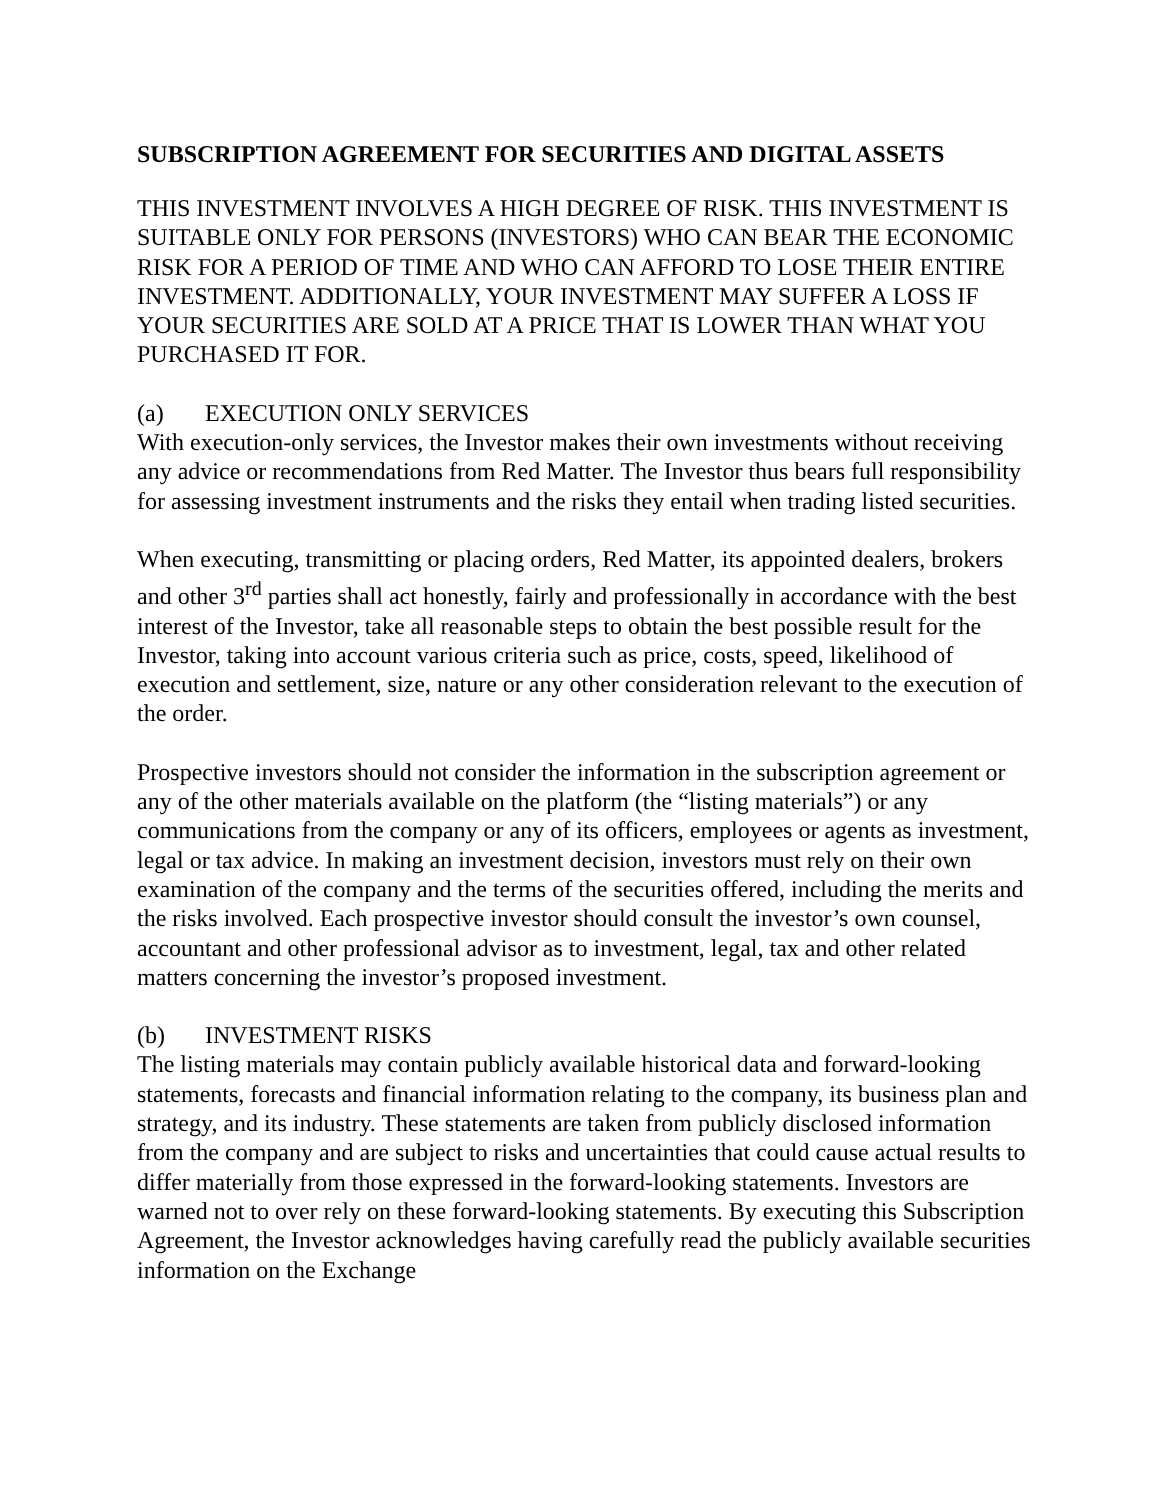SUBSCRIPTION AGREEMENT FOR SECURITIES AND DIGITAL ASSETS
THIS INVESTMENT INVOLVES A HIGH DEGREE OF RISK. THIS INVESTMENT IS SUITABLE ONLY FOR PERSONS (INVESTORS) WHO CAN BEAR THE ECONOMIC RISK FOR A PERIOD OF TIME AND WHO CAN AFFORD TO LOSE THEIR ENTIRE INVESTMENT. ADDITIONALLY, YOUR INVESTMENT MAY SUFFER A LOSS IF YOUR SECURITIES ARE SOLD AT A PRICE THAT IS LOWER THAN WHAT YOU PURCHASED IT FOR.
(a) EXECUTION ONLY SERVICES
With execution-only services, the Investor makes their own investments without receiving any advice or recommendations from Red Matter. The Investor thus bears full responsibility for assessing investment instruments and the risks they entail when trading listed securities.
When executing, transmitting or placing orders, Red Matter, its appointed dealers, brokers and other 3<sup>rd</sup> parties shall act honestly, fairly and professionally in accordance with the best interest of the Investor, take all reasonable steps to obtain the best possible result for the Investor, taking into account various criteria such as price, costs, speed, likelihood of execution and settlement, size, nature or any other consideration relevant to the execution of the order.
Prospective investors should not consider the information in the subscription agreement or any of the other materials available on the platform (the “listing materials”) or any communications from the company or any of its officers, employees or agents as investment, legal or tax advice. In making an investment decision, investors must rely on their own examination of the company and the terms of the securities offered, including the merits and the risks involved. Each prospective investor should consult the investor’s own counsel, accountant and other professional advisor as to investment, legal, tax and other related matters concerning the investor’s proposed investment.
(b) INVESTMENT RISKS
The listing materials may contain publicly available historical data and forward-looking statements, forecasts and financial information relating to the company, its business plan and strategy, and its industry. These statements are taken from publicly disclosed information from the company and are subject to risks and uncertainties that could cause actual results to differ materially from those expressed in the forward-looking statements. Investors are warned not to over rely on these forward-looking statements. By executing this Subscription Agreement, the Investor acknowledges having carefully read the publicly available securities information on the Exchange